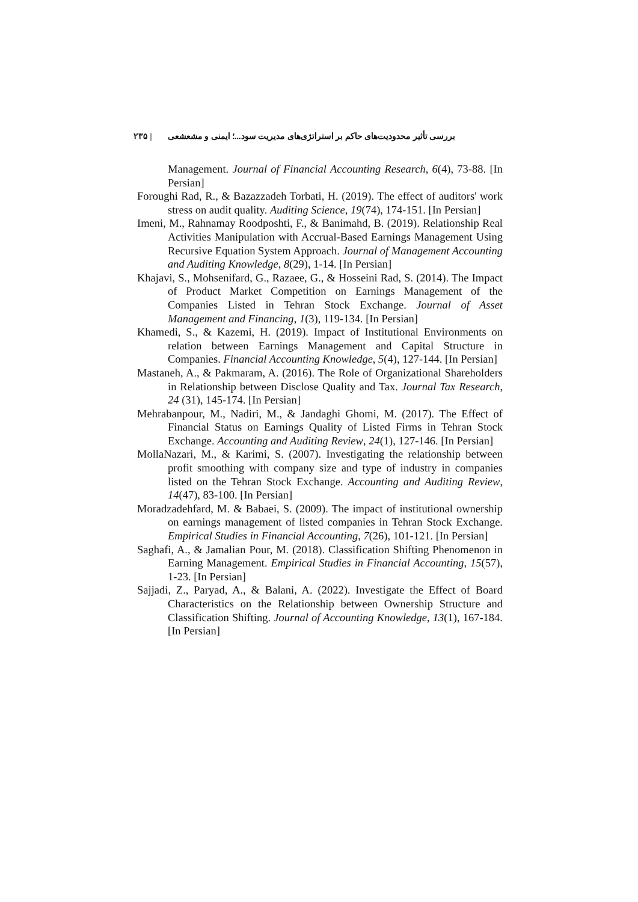بررسی تأثیر محدودیت‌های حاکم بر استراتژی‌های مدیریت سود...؛ ایمنی و مشعشعی | ۲۳۵
Management. Journal of Financial Accounting Research, 6(4), 73-88. [In Persian]
Foroughi Rad, R., & Bazazzadeh Torbati, H. (2019). The effect of auditors' work stress on audit quality. Auditing Science, 19(74), 174-151. [In Persian]
Imeni, M., Rahnamay Roodposhti, F., & Banimahd, B. (2019). Relationship Real Activities Manipulation with Accrual-Based Earnings Management Using Recursive Equation System Approach. Journal of Management Accounting and Auditing Knowledge, 8(29), 1-14. [In Persian]
Khajavi, S., Mohsenifard, G., Razaee, G., & Hosseini Rad, S. (2014). The Impact of Product Market Competition on Earnings Management of the Companies Listed in Tehran Stock Exchange. Journal of Asset Management and Financing, 1(3), 119-134. [In Persian]
Khamedi, S., & Kazemi, H. (2019). Impact of Institutional Environments on relation between Earnings Management and Capital Structure in Companies. Financial Accounting Knowledge, 5(4), 127-144. [In Persian]
Mastaneh, A., & Pakmaram, A. (2016). The Role of Organizational Shareholders in Relationship between Disclose Quality and Tax. Journal Tax Research, 24 (31), 145-174. [In Persian]
Mehrabanpour, M., Nadiri, M., & Jandaghi Ghomi, M. (2017). The Effect of Financial Status on Earnings Quality of Listed Firms in Tehran Stock Exchange. Accounting and Auditing Review, 24(1), 127-146. [In Persian]
MollaNazari, M., & Karimi, S. (2007). Investigating the relationship between profit smoothing with company size and type of industry in companies listed on the Tehran Stock Exchange. Accounting and Auditing Review, 14(47), 83-100. [In Persian]
Moradzadehfard, M. & Babaei, S. (2009). The impact of institutional ownership on earnings management of listed companies in Tehran Stock Exchange. Empirical Studies in Financial Accounting, 7(26), 101-121. [In Persian]
Saghafi, A., & Jamalian Pour, M. (2018). Classification Shifting Phenomenon in Earning Management. Empirical Studies in Financial Accounting, 15(57), 1-23. [In Persian]
Sajjadi, Z., Paryad, A., & Balani, A. (2022). Investigate the Effect of Board Characteristics on the Relationship between Ownership Structure and Classification Shifting. Journal of Accounting Knowledge, 13(1), 167-184. [In Persian]